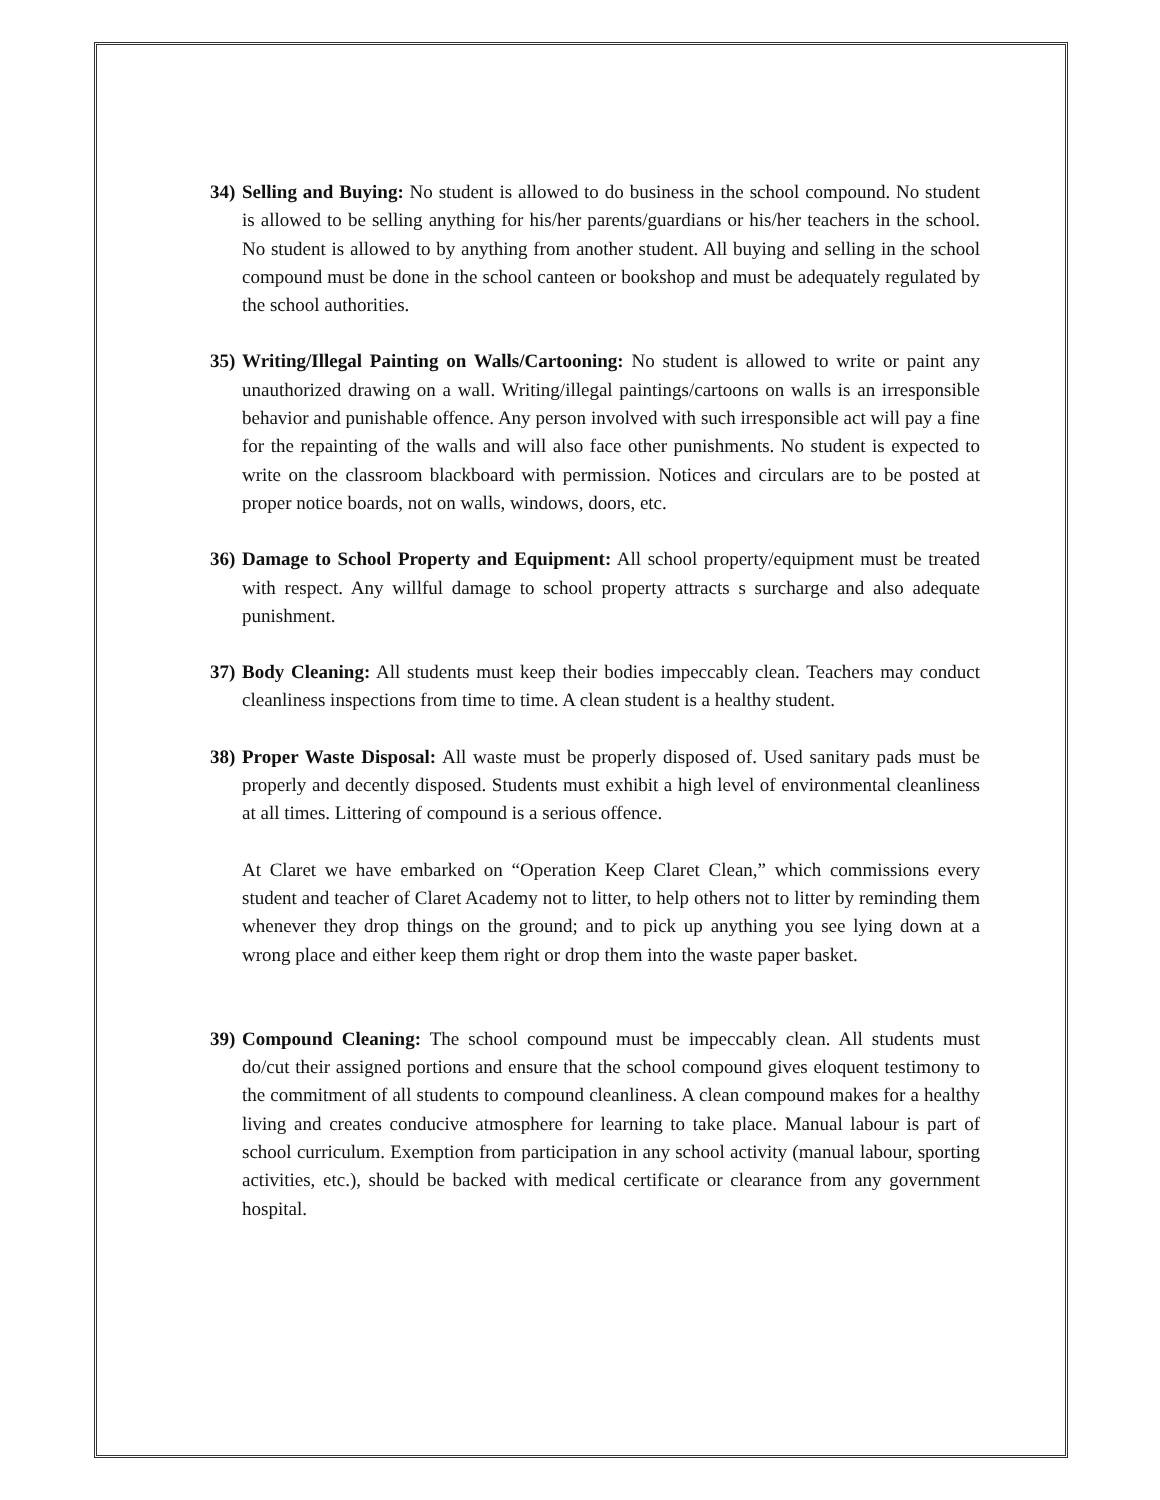34) Selling and Buying: No student is allowed to do business in the school compound. No student is allowed to be selling anything for his/her parents/guardians or his/her teachers in the school. No student is allowed to by anything from another student. All buying and selling in the school compound must be done in the school canteen or bookshop and must be adequately regulated by the school authorities.
35) Writing/Illegal Painting on Walls/Cartooning: No student is allowed to write or paint any unauthorized drawing on a wall. Writing/illegal paintings/cartoons on walls is an irresponsible behavior and punishable offence. Any person involved with such irresponsible act will pay a fine for the repainting of the walls and will also face other punishments. No student is expected to write on the classroom blackboard with permission. Notices and circulars are to be posted at proper notice boards, not on walls, windows, doors, etc.
36) Damage to School Property and Equipment: All school property/equipment must be treated with respect. Any willful damage to school property attracts s surcharge and also adequate punishment.
37) Body Cleaning: All students must keep their bodies impeccably clean. Teachers may conduct cleanliness inspections from time to time. A clean student is a healthy student.
38) Proper Waste Disposal: All waste must be properly disposed of. Used sanitary pads must be properly and decently disposed. Students must exhibit a high level of environmental cleanliness at all times. Littering of compound is a serious offence.
At Claret we have embarked on “Operation Keep Claret Clean,” which commissions every student and teacher of Claret Academy not to litter, to help others not to litter by reminding them whenever they drop things on the ground; and to pick up anything you see lying down at a wrong place and either keep them right or drop them into the waste paper basket.
39) Compound Cleaning: The school compound must be impeccably clean. All students must do/cut their assigned portions and ensure that the school compound gives eloquent testimony to the commitment of all students to compound cleanliness. A clean compound makes for a healthy living and creates conducive atmosphere for learning to take place. Manual labour is part of school curriculum. Exemption from participation in any school activity (manual labour, sporting activities, etc.), should be backed with medical certificate or clearance from any government hospital.